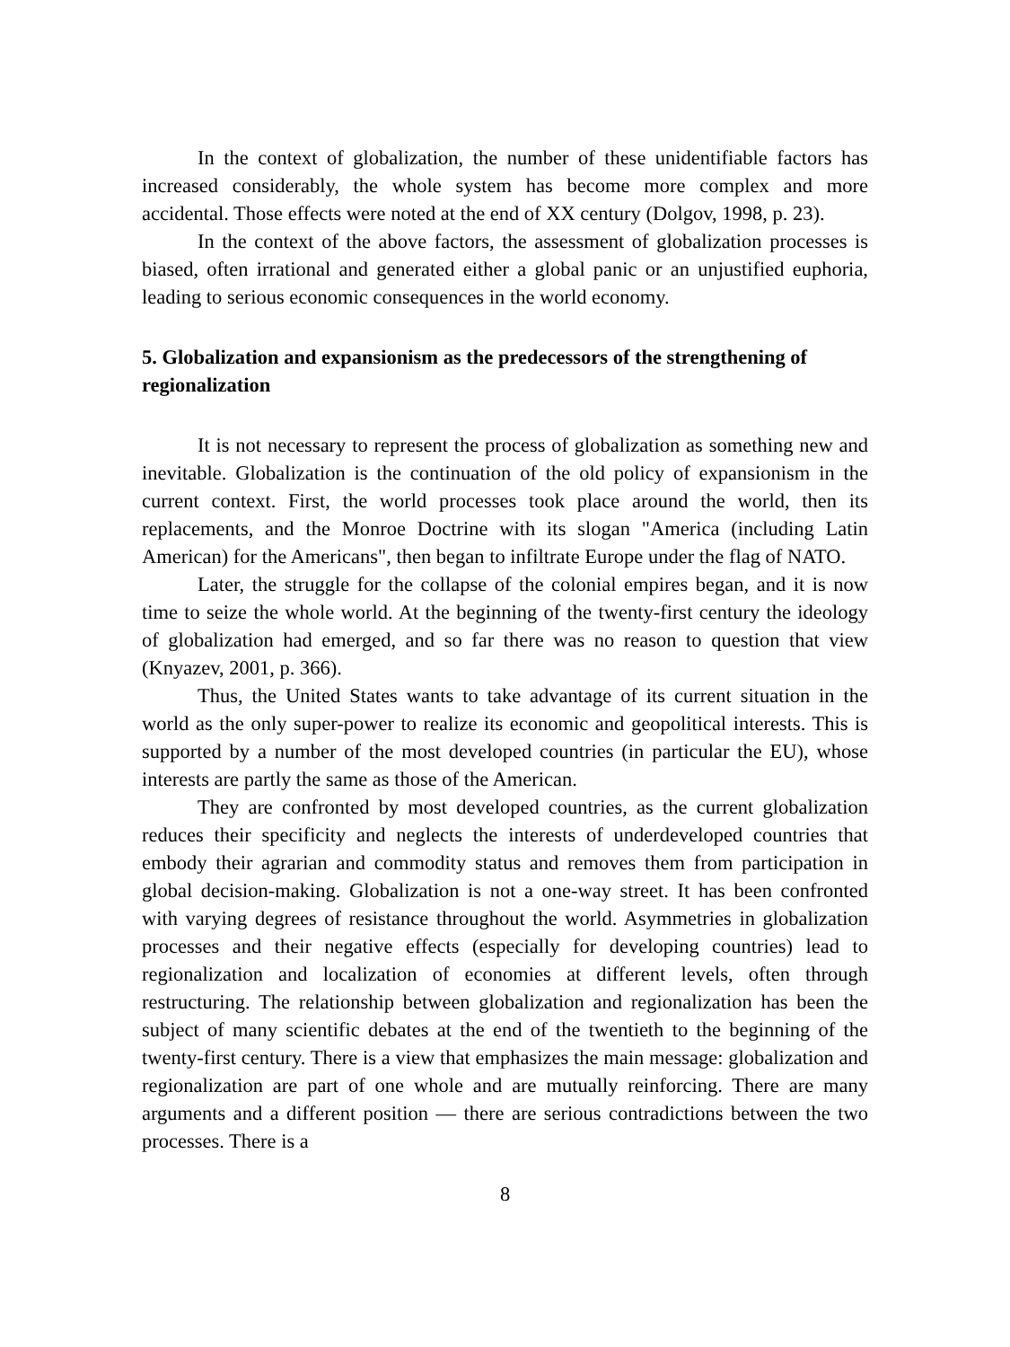In the context of globalization, the number of these unidentifiable factors has increased considerably, the whole system has become more complex and more accidental. Those effects were noted at the end of XX century (Dolgov, 1998, p. 23).
In the context of the above factors, the assessment of globalization processes is biased, often irrational and generated either a global panic or an unjustified euphoria, leading to serious economic consequences in the world economy.
5. Globalization and expansionism as the predecessors of the strengthening of regionalization
It is not necessary to represent the process of globalization as something new and inevitable. Globalization is the continuation of the old policy of expansionism in the current context. First, the world processes took place around the world, then its replacements, and the Monroe Doctrine with its slogan "America (including Latin American) for the Americans", then began to infiltrate Europe under the flag of NATO.
Later, the struggle for the collapse of the colonial empires began, and it is now time to seize the whole world. At the beginning of the twenty-first century the ideology of globalization had emerged, and so far there was no reason to question that view (Knyazev, 2001, p. 366).
Thus, the United States wants to take advantage of its current situation in the world as the only super-power to realize its economic and geopolitical interests. This is supported by a number of the most developed countries (in particular the EU), whose interests are partly the same as those of the American.
They are confronted by most developed countries, as the current globalization reduces their specificity and neglects the interests of underdeveloped countries that embody their agrarian and commodity status and removes them from participation in global decision-making. Globalization is not a one-way street. It has been confronted with varying degrees of resistance throughout the world. Asymmetries in globalization processes and their negative effects (especially for developing countries) lead to regionalization and localization of economies at different levels, often through restructuring. The relationship between globalization and regionalization has been the subject of many scientific debates at the end of the twentieth to the beginning of the twenty-first century. There is a view that emphasizes the main message: globalization and regionalization are part of one whole and are mutually reinforcing. There are many arguments and a different position — there are serious contradictions between the two processes. There is a
8